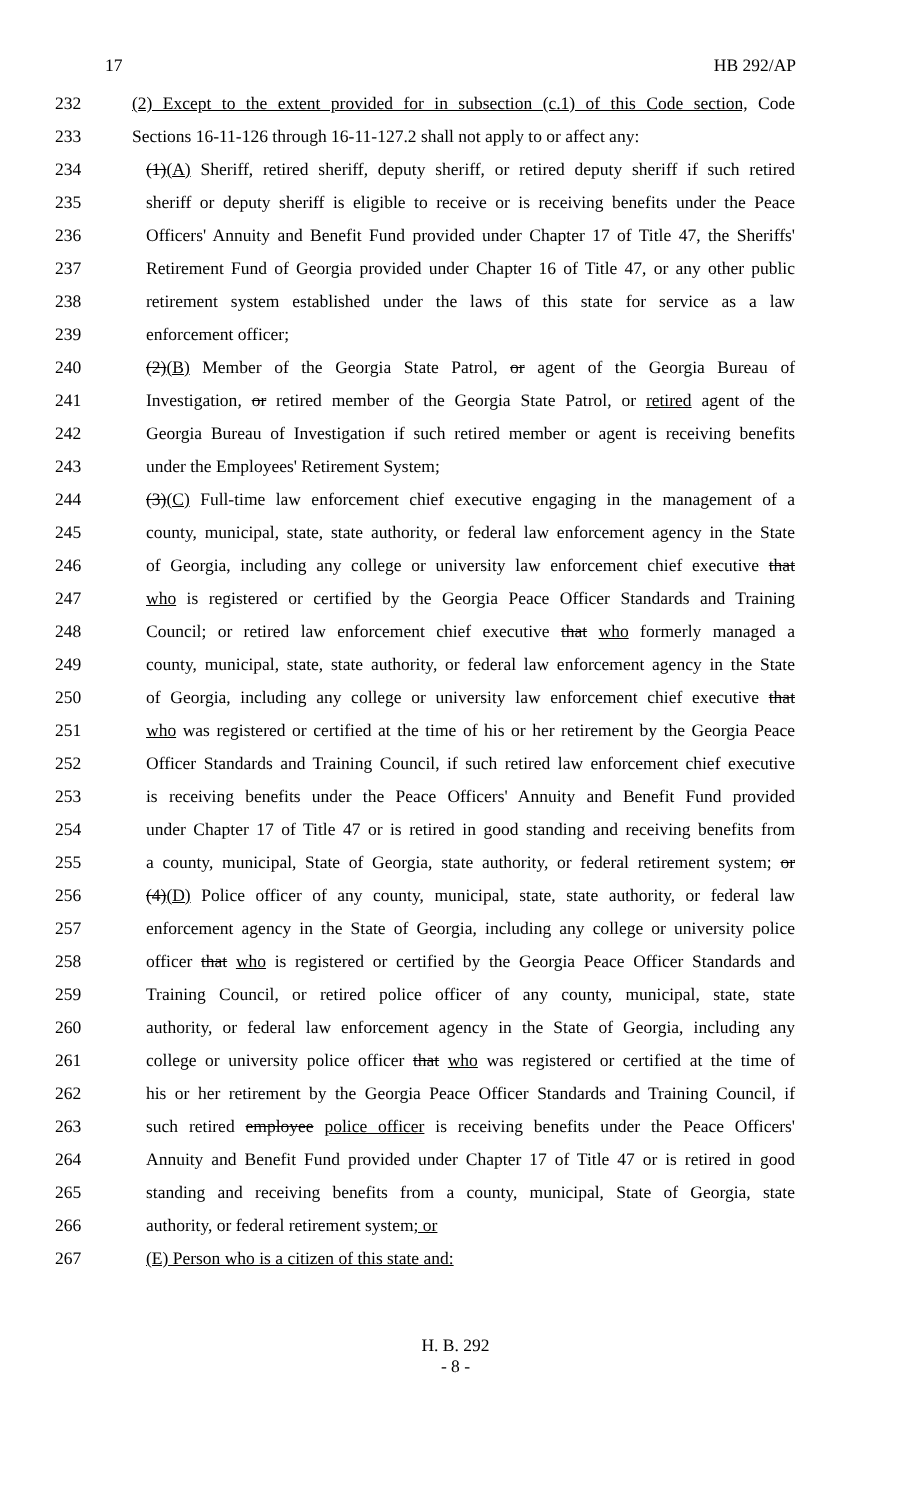17 HB 292/AP
232 (2) Except to the extent provided for in subsection (c.1) of this Code section, Code
233 Sections 16-11-126 through 16-11-127.2 shall not apply to or affect any:
234 (1)(A) Sheriff, retired sheriff, deputy sheriff, or retired deputy sheriff if such retired
235 sheriff or deputy sheriff is eligible to receive or is receiving benefits under the Peace
236 Officers' Annuity and Benefit Fund provided under Chapter 17 of Title 47, the Sheriffs'
237 Retirement Fund of Georgia provided under Chapter 16 of Title 47, or any other public
238 retirement system established under the laws of this state for service as a law
239 enforcement officer;
240 (2)(B) Member of the Georgia State Patrol, or agent of the Georgia Bureau of
241 Investigation, or retired member of the Georgia State Patrol, or retired agent of the
242 Georgia Bureau of Investigation if such retired member or agent is receiving benefits
243 under the Employees' Retirement System;
244 (3)(C) Full-time law enforcement chief executive engaging in the management of a
245 county, municipal, state, state authority, or federal law enforcement agency in the State
246 of Georgia, including any college or university law enforcement chief executive that
247 who is registered or certified by the Georgia Peace Officer Standards and Training
248 Council; or retired law enforcement chief executive that who formerly managed a
249 county, municipal, state, state authority, or federal law enforcement agency in the State
250 of Georgia, including any college or university law enforcement chief executive that
251 who was registered or certified at the time of his or her retirement by the Georgia Peace
252 Officer Standards and Training Council, if such retired law enforcement chief executive
253 is receiving benefits under the Peace Officers' Annuity and Benefit Fund provided
254 under Chapter 17 of Title 47 or is retired in good standing and receiving benefits from
255 a county, municipal, State of Georgia, state authority, or federal retirement system; or
256 (4)(D) Police officer of any county, municipal, state, state authority, or federal law
257 enforcement agency in the State of Georgia, including any college or university police
258 officer that who is registered or certified by the Georgia Peace Officer Standards and
259 Training Council, or retired police officer of any county, municipal, state, state
260 authority, or federal law enforcement agency in the State of Georgia, including any
261 college or university police officer that who was registered or certified at the time of
262 his or her retirement by the Georgia Peace Officer Standards and Training Council, if
263 such retired employee police officer is receiving benefits under the Peace Officers'
264 Annuity and Benefit Fund provided under Chapter 17 of Title 47 or is retired in good
265 standing and receiving benefits from a county, municipal, State of Georgia, state
266 authority, or federal retirement system; or
267 (E) Person who is a citizen of this state and:
H. B. 292
- 8 -